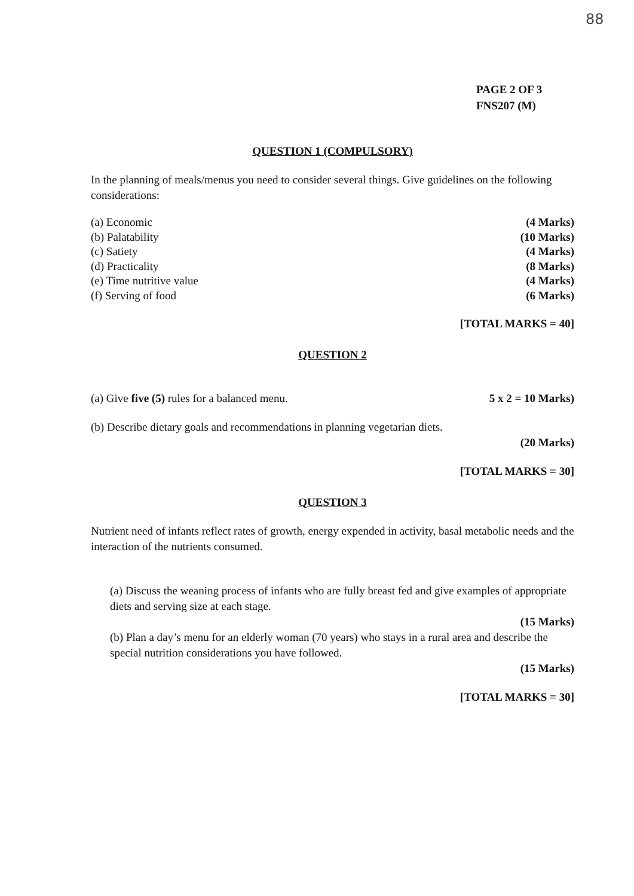88
PAGE 2 OF 3
FNS207 (M)
QUESTION 1 (COMPULSORY)
In the planning of meals/menus you need to consider several things. Give guidelines on the following considerations:
(a) Economic (4 Marks)
(b) Palatability (10 Marks)
(c) Satiety (4 Marks)
(d) Practicality (8 Marks)
(e) Time nutritive value (4 Marks)
(f) Serving of food (6 Marks)
[TOTAL MARKS = 40]
QUESTION 2
(a) Give five (5) rules for a balanced menu. 5 x 2 = 10 Marks)
(b) Describe dietary goals and recommendations in planning vegetarian diets.
(20 Marks)
[TOTAL MARKS = 30]
QUESTION 3
Nutrient need of infants reflect rates of growth, energy expended in activity, basal metabolic needs and the interaction of the nutrients consumed.
(a) Discuss the weaning process of infants who are fully breast fed and give examples of appropriate diets and serving size at each stage.
(15 Marks)
(b) Plan a day’s menu for an elderly woman (70 years) who stays in a rural area and describe the special nutrition considerations you have followed.
(15 Marks)
[TOTAL MARKS = 30]